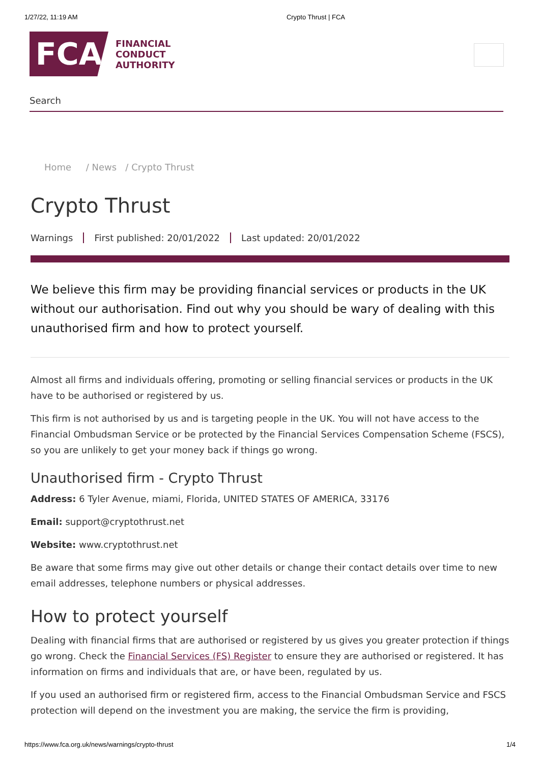1/27/22, 11:19 AM Crypto Thrust | FCA
FCA
FINANCIAL
CONDUCT
AUTHORITY
Search
Home / News / Crypto Thrust
Crypto Thrust
Warnings First published: 20/01/2022 Last updated: 20/01/2022
We believe this firm may be providing financial services or products in the UK without our authorisation. Find out why you should be wary of dealing with this unauthorised firm and how to protect yourself.
Almost all firms and individuals offering, promoting or selling financial services or products in the UK have to be authorised or registered by us.
This firm is not authorised by us and is targeting people in the UK. You will not have access to the Financial Ombudsman Service or be protected by the Financial Services Compensation Scheme (FSCS), so you are unlikely to get your money back if things go wrong.
Unauthorised firm - Crypto Thrust
Address: 6 Tyler Avenue, miami, Florida, UNITED STATES OF AMERICA, 33176
Email: support@cryptothrust.net
Website: www.cryptothrust.net
Be aware that some firms may give out other details or change their contact details over time to new email addresses, telephone numbers or physical addresses.
How to protect yourself
Dealing with financial firms that are authorised or registered by us gives you greater protection if things go wrong. Check the Financial Services (FS) Register to ensure they are authorised or registered. It has information on firms and individuals that are, or have been, regulated by us.
If you used an authorised firm or registered firm, access to the Financial Ombudsman Service and FSCS protection will depend on the investment you are making, the service the firm is providing,
https://www.fca.org.uk/news/warnings/crypto-thrust 1/4